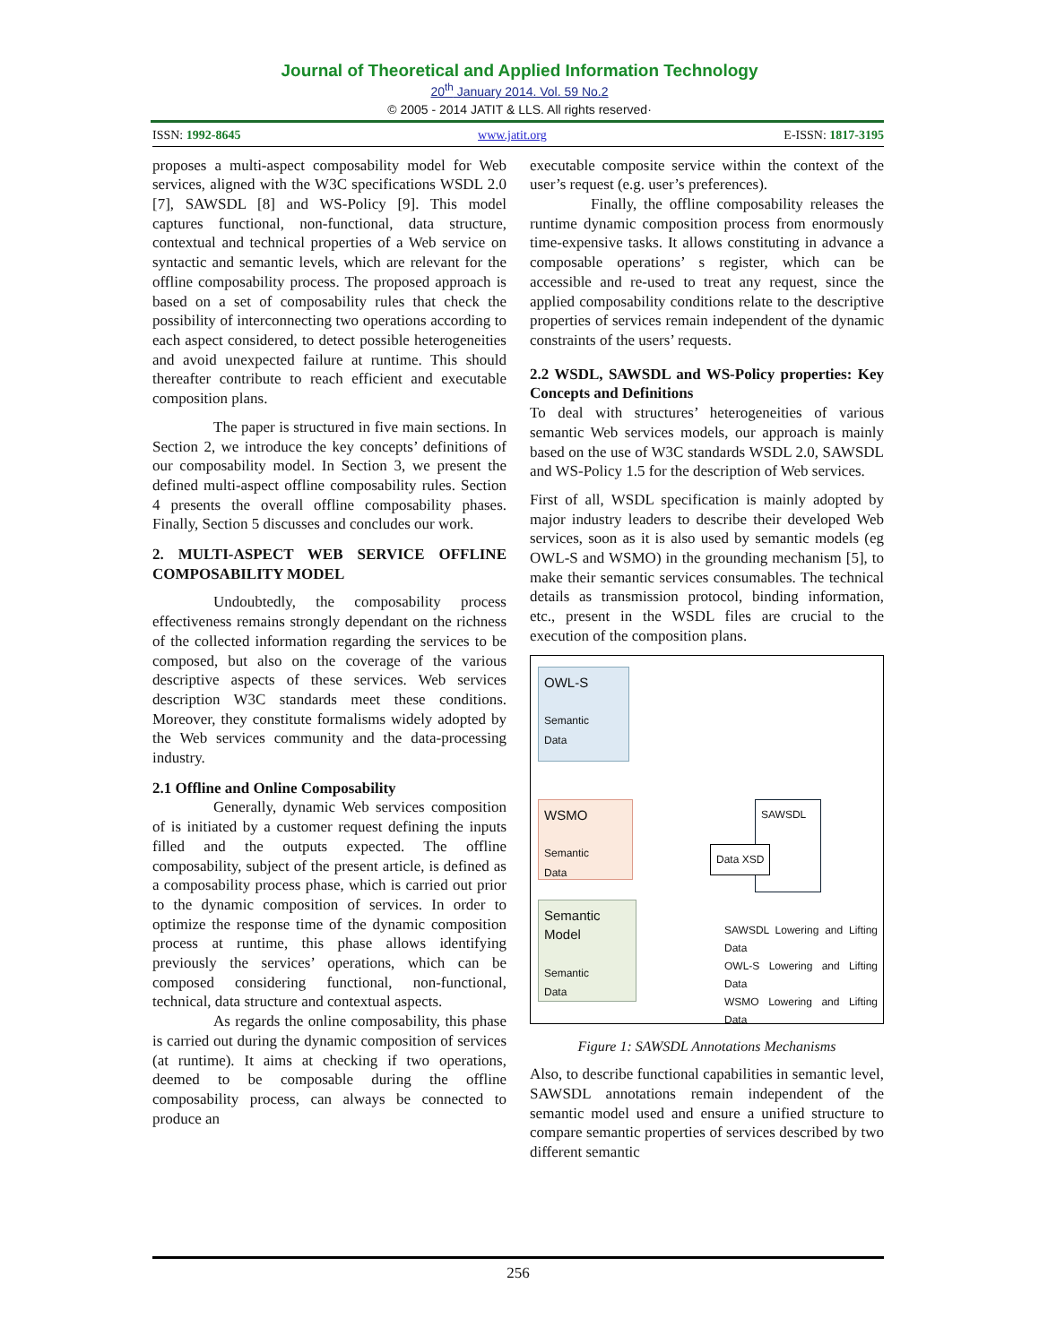Journal of Theoretical and Applied Information Technology
20<sup>th</sup> January 2014. Vol. 59 No.2
© 2005 - 2014 JATIT & LLS. All rights reserved·
ISSN: 1992-8645 www.jatit.org E-ISSN: 1817-3195
proposes a multi-aspect composability model for Web services, aligned with the W3C specifications WSDL 2.0 [7], SAWSDL [8] and WS-Policy [9]. This model captures functional, non-functional, data structure, contextual and technical properties of a Web service on syntactic and semantic levels, which are relevant for the offline composability process. The proposed approach is based on a set of composability rules that check the possibility of interconnecting two operations according to each aspect considered, to detect possible heterogeneities and avoid unexpected failure at runtime. This should thereafter contribute to reach efficient and executable composition plans.
The paper is structured in five main sections. In Section 2, we introduce the key concepts’ definitions of our composability model. In Section 3, we present the defined multi-aspect offline composability rules. Section 4 presents the overall offline composability phases. Finally, Section 5 discusses and concludes our work.
2. MULTI-ASPECT WEB SERVICE OFFLINE COMPOSABILITY MODEL
Undoubtedly, the composability process effectiveness remains strongly dependant on the richness of the collected information regarding the services to be composed, but also on the coverage of the various descriptive aspects of these services. Web services description W3C standards meet these conditions. Moreover, they constitute formalisms widely adopted by the Web services community and the data-processing industry.
2.1 Offline and Online Composability
Generally, dynamic Web services composition of is initiated by a customer request defining the inputs filled and the outputs expected. The offline composability, subject of the present article, is defined as a composability process phase, which is carried out prior to the dynamic composition of services. In order to optimize the response time of the dynamic composition process at runtime, this phase allows identifying previously the services’ operations, which can be composed considering functional, non-functional, technical, data structure and contextual aspects.
As regards the online composability, this phase is carried out during the dynamic composition of services (at runtime). It aims at checking if two operations, deemed to be composable during the offline composability process, can always be connected to produce an
executable composite service within the context of the user’s request (e.g. user’s preferences).
Finally, the offline composability releases the runtime dynamic composition process from enormously time-expensive tasks. It allows constituting in advance a composable operations’ s register, which can be accessible and re-used to treat any request, since the applied composability conditions relate to the descriptive properties of services remain independent of the dynamic constraints of the users’ requests.
2.2 WSDL, SAWSDL and WS-Policy properties: Key Concepts and Definitions
To deal with structures’ heterogeneities of various semantic Web services models, our approach is mainly based on the use of W3C standards WSDL 2.0, SAWSDL and WS-Policy 1.5 for the description of Web services.
First of all, WSDL specification is mainly adopted by major industry leaders to describe their developed Web services, soon as it is also used by semantic models (eg OWL-S and WSMO) in the grounding mechanism [5], to make their semantic services consumables. The technical details as transmission protocol, binding information, etc., present in the WSDL files are crucial to the execution of the composition plans.
OWL-S
Semantic
Data
WSMO
Semantic
Data
Semantic Model
Semantic
Data
SAWSDL
Data XSD
SAWSDL Lowering and Lifting Data
OWL-S Lowering and Lifting Data
WSMO Lowering and Lifting Data
Figure 1: SAWSDL Annotations Mechanisms
Also, to describe functional capabilities in semantic level, SAWSDL annotations remain independent of the semantic model used and ensure a unified structure to compare semantic properties of services described by two different semantic
256